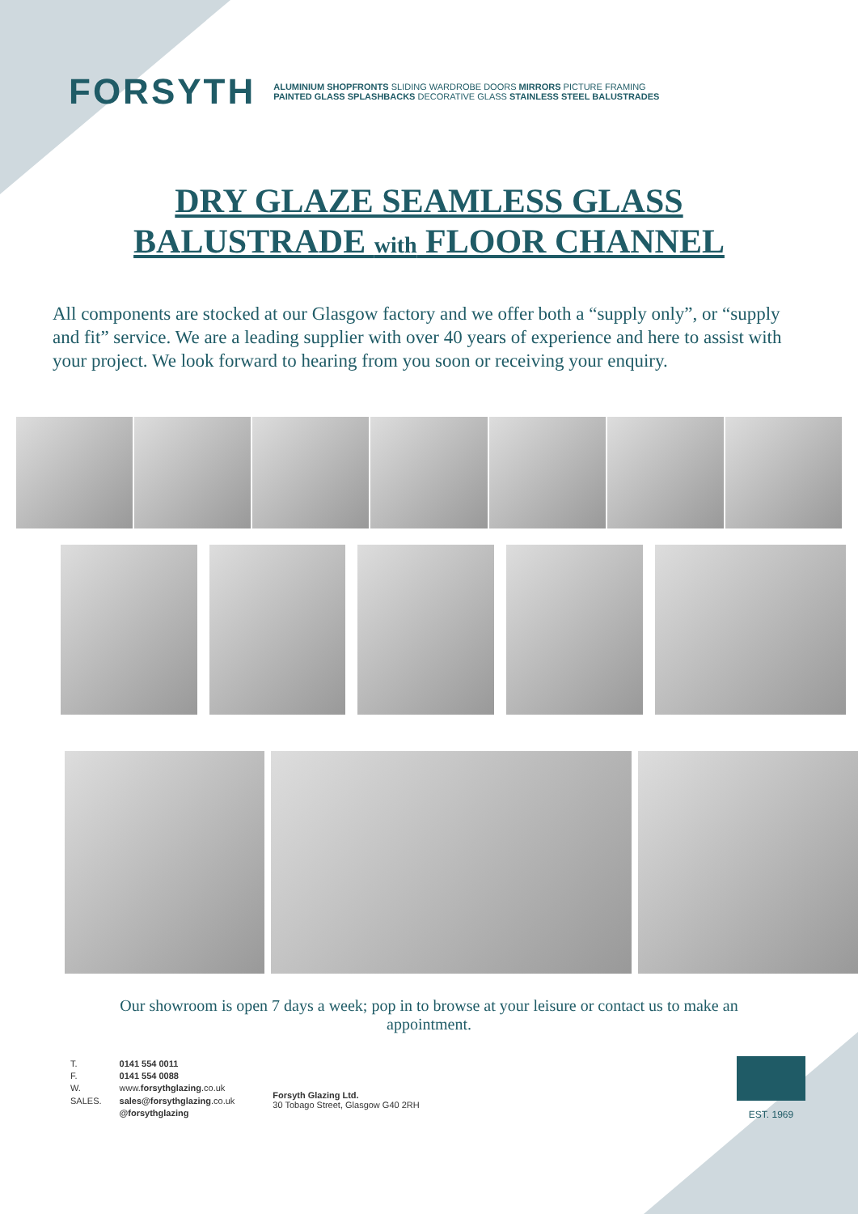FORSYTH
ALUMINIUM SHOPFRONTS SLIDING WARDROBE DOORS MIRRORS PICTURE FRAMING
PAINTED GLASS SPLASHBACKS DECORATIVE GLASS STAINLESS STEEL BALUSTRADES
DRY GLAZE SEAMLESS GLASS
BALUSTRADE with FLOOR CHANNEL
All components are stocked at our Glasgow factory and we offer both a “supply only”, or “supply and fit” service. We are a leading supplier with over 40 years of experience and here to assist with your project. We look forward to hearing from you soon or receiving your enquiry.
Our showroom is open 7 days a week; pop in to browse at your leisure or contact us to make an appointment.
| T. | 0141 554 0011 |
| F. | 0141 554 0088 |
| W. | www. forsythglazing .co.uk |
| SALES. | sales@forsythglazing .co.uk |
| | @forsythglazing |
Forsyth Glazing Ltd.
30 Tobago Street, Glasgow G40 2RH
EST. 1969